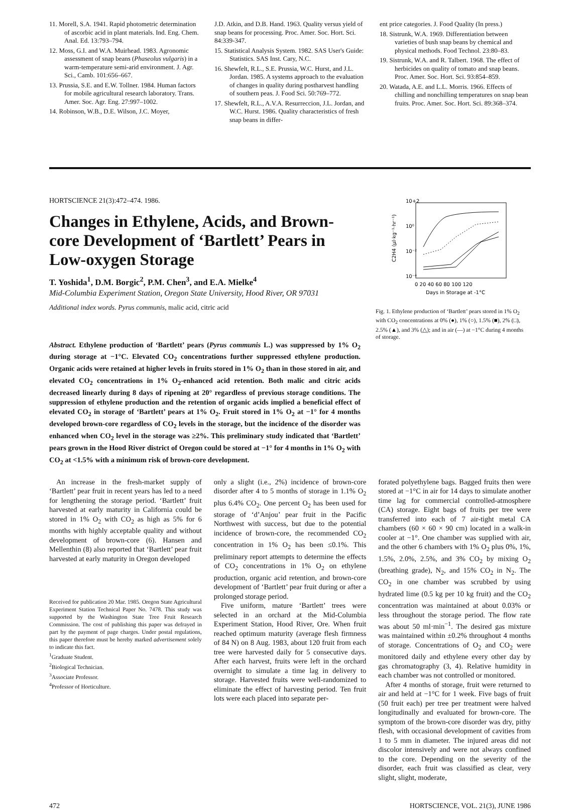11. Morell, S.A. 1941. Rapid photometric determination of ascorbic acid in plant materials. Ind. Eng. Chem. Anal. Ed. 13:793–794.
12. Moss, G.I. and W.A. Muirhead. 1983. Agronomic assessment of snap beans (Phaseolus vulgaris) in a warm-temperature semi-arid environment. J. Agr. Sci., Camb. 101:656–667.
13. Prussia, S.E. and E.W. Tollner. 1984. Human factors for mobile agricultural research laboratory. Trans. Amer. Soc. Agr. Eng. 27:997–1002.
14. Robinson, W.B., D.E. Wilson, J.C. Moyer,
J.D. Atkin, and D.B. Hand. 1963. Quality versus yield of snap beans for processing. Proc. Amer. Soc. Hort. Sci. 84:339-347.
15. Statistical Analysis System. 1982. SAS User's Guide: Statistics. SAS Inst. Cary, N.C.
16. Shewfelt, R.L., S.E. Prussia, W.C. Hurst, and J.L. Jordan. 1985. A systems approach to the evaluation of changes in quality during postharvest handling of southern peas. J. Food Sci. 50:769–772.
17. Shewfelt, R.L., A.V.A. Resurreccion, J.L. Jordan, and W.C. Hurst. 1986. Quality characteristics of fresh snap beans in differ-
ent price categories. J. Food Quality (In press.)
18. Sistrunk, W.A. 1969. Differentiation between varieties of bush snap beans by chemical and physical methods. Food Technol. 23:80–83.
19. Sistrunk, W.A. and R. Talbert. 1968. The effect of herbicides on quality of tomato and snap beans. Proc. Amer. Soc. Hort. Sci. 93:854–859.
20. Watada, A.E. and L.L. Morris. 1966. Effects of chilling and nonchilling temperatures on snap bean fruits. Proc. Amer. Soc. Hort. Sci. 89:368–374.
HORTSCIENCE 21(3):472–474. 1986.
Changes in Ethylene, Acids, and Brown-core Development of ‘Bartlett’ Pears in Low-oxygen Storage
T. Yoshida<sup>1</sup>, D.M. Borgic<sup>2</sup>, P.M. Chen<sup>3</sup>, and E.A. Mielke<sup>4</sup>
Mid-Columbia Experiment Station, Oregon State University, Hood River, OR 97031
Additional index words. Pyrus communis, malic acid, citric acid
10+2
10⁰
10⁻²
10⁻⁴
C2H4 (μl·kg⁻¹·hr⁻¹)
0 20 40 60 80 100 120
Days in Storage at -1°C
Fig. 1. Ethylene production of ‘Bartlett’ pears stored in 1% O<sub>2</sub> with CO<sub>2</sub> concentrations at 0% (●), 1% (○), 1.5% (■), 2% (□), 2.5% (▲), and 3% (△); and in air (—) at −1°C during 4 months of storage.
Abstract. Ethylene production of ‘Bartlett’ pears (Pyrus communis L.) was suppressed by 1% O<sub>2</sub> during storage at −1°C. Elevated CO<sub>2</sub> concentrations further suppressed ethylene production. Organic acids were retained at higher levels in fruits stored in 1% O<sub>2</sub> than in those stored in air, and elevated CO<sub>2</sub> concentrations in 1% O<sub>2</sub>-enhanced acid retention. Both malic and citric acids decreased linearly during 8 days of ripening at 20° regardless of previous storage conditions. The suppression of ethylene production and the retention of organic acids implied a beneficial effect of elevated CO<sub>2</sub> in storage of ‘Bartlett’ pears at 1% O<sub>2</sub>. Fruit stored in 1% O<sub>2</sub> at −1° for 4 months developed brown-core regardless of CO<sub>2</sub> levels in the storage, but the incidence of the disorder was enhanced when CO<sub>2</sub> level in the storage was ≥2%. This preliminary study indicated that ‘Bartlett’ pears grown in the Hood River district of Oregon could be stored at −1° for 4 months in 1% O<sub>2</sub> with CO<sub>2</sub> at <1.5% with a minimum risk of brown-core development.
An increase in the fresh-market supply of ‘Bartlett’ pear fruit in recent years has led to a need for lengthening the storage period. ‘Bartlett’ fruit harvested at early maturity in California could be stored in 1% O<sub>2</sub> with CO<sub>2</sub> as high as 5% for 6 months with highly acceptable quality and without development of brown-core (6). Hansen and Mellenthin (8) also reported that ‘Bartlett’ pear fruit harvested at early maturity in Oregon developed
Received for publication 20 Mar. 1985. Oregon State Agricultural Experiment Station Technical Paper No. 7478. This study was supported by the Washington State Tree Fruit Research Commission. The cost of publishing this paper was defrayed in part by the payment of page charges. Under postal regulations, this paper therefore must be hereby marked advertisement solely to indicate this fact.
<sup>1</sup> Graduate Student.
<sup>2</sup> Biological Technician.
<sup>3</sup> Associate Professor.
<sup>4</sup> Professor of Horticulture.
only a slight (i.e., 2%) incidence of brown-core disorder after 4 to 5 months of storage in 1.1% O<sub>2</sub> plus 6.4% CO<sub>2</sub>. One percent O<sub>2</sub> has been used for storage of ‘d’Anjou’ pear fruit in the Pacific Northwest with success, but due to the potential incidence of brown-core, the recommended CO<sub>2</sub> concentration in 1% O<sub>2</sub> has been ≤0.1%. This preliminary report attempts to determine the effects of CO<sub>2</sub> concentrations in 1% O<sub>2</sub> on ethylene production, organic acid retention, and brown-core development of ‘Bartlett’ pear fruit during or after a prolonged storage period.
Five uniform, mature ‘Bartlett’ trees were selected in an orchard at the Mid-Columbia Experiment Station, Hood River, Ore. When fruit reached optimum maturity (average flesh firmness of 84 N) on 8 Aug. 1983, about 120 fruit from each tree were harvested daily for 5 consecutive days. After each harvest, fruits were left in the orchard overnight to simulate a time lag in delivery to storage. Harvested fruits were well-randomized to eliminate the effect of harvesting period. Ten fruit lots were each placed into separate per-
forated polyethylene bags. Bagged fruits then were stored at −1°C in air for 14 days to simulate another time lag for commercial controlled-atmosphere (CA) storage. Eight bags of fruits per tree were transferred into each of 7 air-tight metal CA chambers (60 × 60 × 90 cm) located in a walk-in cooler at −1°. One chamber was supplied with air, and the other 6 chambers with 1% O<sub>2</sub> plus 0%, 1%, 1.5%, 2.0%, 2.5%, and 3% CO<sub>2</sub> by mixing O<sub>2</sub> (breathing grade), N<sub>2</sub>, and 15% CO<sub>2</sub> in N<sub>2</sub>. The CO<sub>2</sub> in one chamber was scrubbed by using hydrated lime (0.5 kg per 10 kg fruit) and the CO<sub>2</sub> concentration was maintained at about 0.03% or less throughout the storage period. The flow rate was about 50 ml·min<sup>−1</sup>. The desired gas mixture was maintained within ±0.2% throughout 4 months of storage. Concentrations of O<sub>2</sub> and CO<sub>2</sub> were monitored daily and ethylene every other day by gas chromatography (3, 4). Relative humidity in each chamber was not controlled or monitored.
After 4 months of storage, fruit were returned to air and held at −1°C for 1 week. Five bags of fruit (50 fruit each) per tree per treatment were halved longitudinally and evaluated for brown-core. The symptom of the brown-core disorder was dry, pithy flesh, with occasional development of cavities from 1 to 5 mm in diameter. The injured areas did not discolor intensively and were not always confined to the core. Depending on the severity of the disorder, each fruit was classified as clear, very slight, slight, moderate,
472 HORTSCIENCE, VOL. 21(3), JUNE 1986